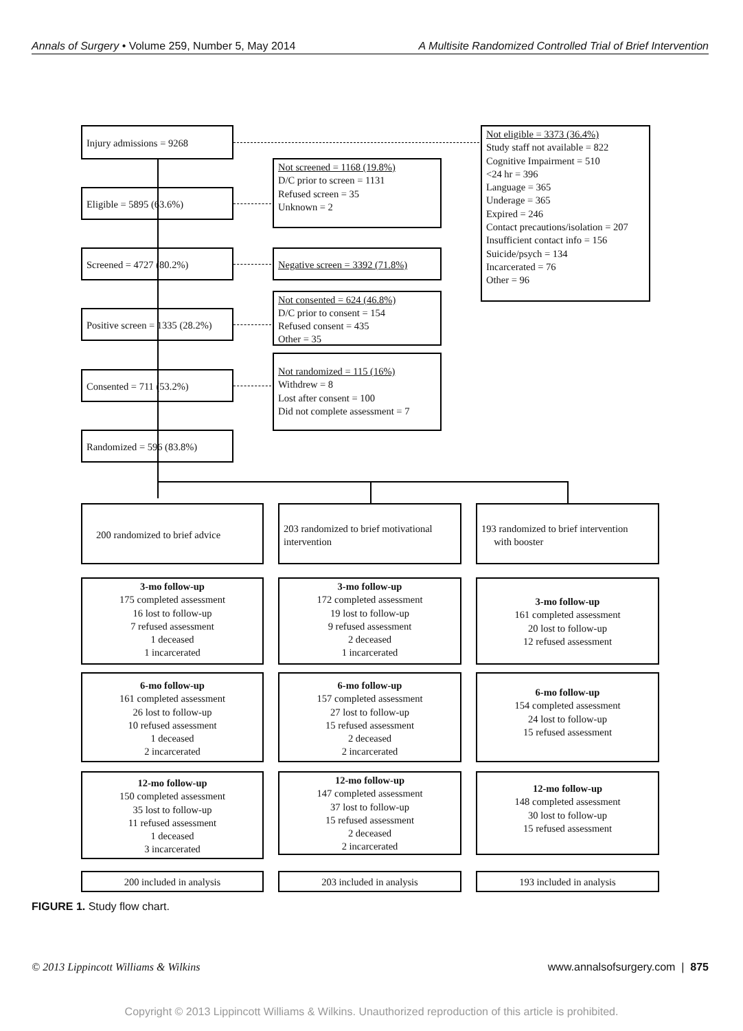Annals of Surgery • Volume 259, Number 5, May 2014 A Multisite Randomized Controlled Trial of Brief Intervention
Injury admissions = 9268
Eligible = 5895 (63.6%)
Screened = 4727 (80.2%)
Positive screen = 1335 (28.2%)
Consented = 711 (53.2%)
Randomized = 596 (83.8%)
Not screened = 1168 (19.8%)
D/C prior to screen = 1131
Refused screen = 35
Unknown = 2
Negative screen = 3392 (71.8%)
Not consented = 624 (46.8%)
D/C prior to consent = 154
Refused consent = 435
Other = 35
Not randomized = 115 (16%)
Withdrew = 8
Lost after consent = 100
Did not complete assessment = 7
Not eligible = 3373 (36.4%)
Study staff not available = 822
Cognitive Impairment = 510
<24 hr = 396
Language = 365
Underage = 365
Expired = 246
Contact precautions/isolation = 207
Insufficient contact info = 156
Suicide/psych = 134
Incarcerated = 76
Other = 96
200 randomized to brief advice
203 randomized to brief motivational intervention
193 randomized to brief intervention
with booster
3-mo follow-up
175 completed assessment
16 lost to follow-up
7 refused assessment
1 deceased
1 incarcerated
3-mo follow-up
172 completed assessment
19 lost to follow-up
9 refused assessment
2 deceased
1 incarcerated
3-mo follow-up
161 completed assessment
20 lost to follow-up
12 refused assessment
6-mo follow-up
161 completed assessment
26 lost to follow-up
10 refused assessment
1 deceased
2 incarcerated
6-mo follow-up
157 completed assessment
27 lost to follow-up
15 refused assessment
2 deceased
2 incarcerated
6-mo follow-up
154 completed assessment
24 lost to follow-up
15 refused assessment
12-mo follow-up
150 completed assessment
35 lost to follow-up
11 refused assessment
1 deceased
3 incarcerated
12-mo follow-up
147 completed assessment
37 lost to follow-up
15 refused assessment
2 deceased
2 incarcerated
12-mo follow-up
148 completed assessment
30 lost to follow-up
15 refused assessment
200 included in analysis 203 included in analysis 193 included in analysis
FIGURE 1. Study flow chart.
© 2013 Lippincott Williams & Wilkins www.annalsofsurgery.com | 875
Copyright © 2013 Lippincott Williams & Wilkins. Unauthorized reproduction of this article is prohibited.